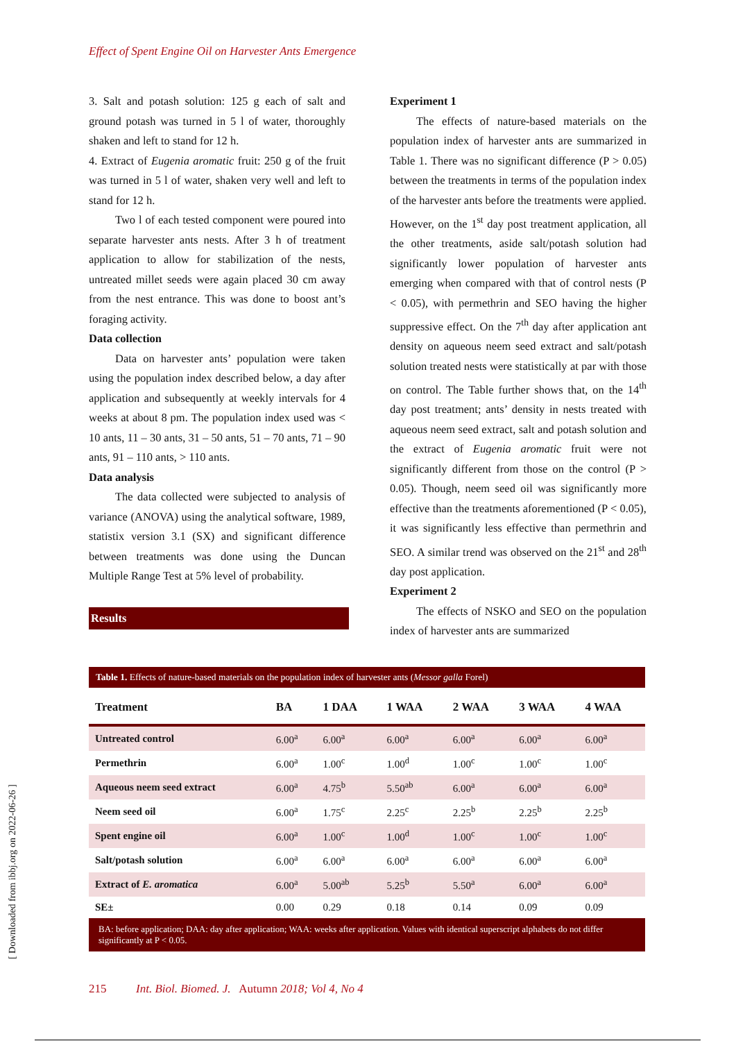Effect of Spent Engine Oil on Harvester Ants Emergence
3. Salt and potash solution: 125 g each of salt and ground potash was turned in 5 l of water, thoroughly shaken and left to stand for 12 h.
4. Extract of Eugenia aromatic fruit: 250 g of the fruit was turned in 5 l of water, shaken very well and left to stand for 12 h.
Two l of each tested component were poured into separate harvester ants nests. After 3 h of treatment application to allow for stabilization of the nests, untreated millet seeds were again placed 30 cm away from the nest entrance. This was done to boost ant’s foraging activity.
Data collection
Data on harvester ants’ population were taken using the population index described below, a day after application and subsequently at weekly intervals for 4 weeks at about 8 pm. The population index used was < 10 ants, 11 – 30 ants, 31 – 50 ants, 51 – 70 ants, 71 – 90 ants, 91 – 110 ants, > 110 ants.
Data analysis
The data collected were subjected to analysis of variance (ANOVA) using the analytical software, 1989, statistix version 3.1 (SX) and significant difference between treatments was done using the Duncan Multiple Range Test at 5% level of probability.
Results
Experiment 1
The effects of nature-based materials on the population index of harvester ants are summarized in Table 1. There was no significant difference (P > 0.05) between the treatments in terms of the population index of the harvester ants before the treatments were applied. However, on the 1<sup>st</sup> day post treatment application, all the other treatments, aside salt/potash solution had significantly lower population of harvester ants emerging when compared with that of control nests (P < 0.05), with permethrin and SEO having the higher suppressive effect. On the 7<sup>th</sup> day after application ant density on aqueous neem seed extract and salt/potash solution treated nests were statistically at par with those on control. The Table further shows that, on the 14<sup>th</sup> day post treatment; ants’ density in nests treated with aqueous neem seed extract, salt and potash solution and the extract of Eugenia aromatic fruit were not significantly different from those on the control (P > 0.05). Though, neem seed oil was significantly more effective than the treatments aforementioned (P < 0.05), it was significantly less effective than permethrin and SEO. A similar trend was observed on the 21<sup>st</sup> and 28<sup>th</sup> day post application.
Experiment 2
The effects of NSKO and SEO on the population index of harvester ants are summarized
Table 1. Effects of nature-based materials on the population index of harvester ants (Messor galla Forel)
| Treatment | BA | 1 DAA | 1 WAA | 2 WAA | 3 WAA | 4 WAA |
| --- | --- | --- | --- | --- | --- | --- |
| Untreated control | 6.00<sup>a</sup> | 6.00<sup>a</sup> | 6.00<sup>a</sup> | 6.00<sup>a</sup> | 6.00<sup>a</sup> | 6.00<sup>a</sup> |
| Permethrin | 6.00<sup>a</sup> | 1.00<sup>c</sup> | 1.00<sup>d</sup> | 1.00<sup>c</sup> | 1.00<sup>c</sup> | 1.00<sup>c</sup> |
| Aqueous neem seed extract | 6.00<sup>a</sup> | 4.75<sup>b</sup> | 5.50<sup>ab</sup> | 6.00<sup>a</sup> | 6.00<sup>a</sup> | 6.00<sup>a</sup> |
| Neem seed oil | 6.00<sup>a</sup> | 1.75<sup>c</sup> | 2.25<sup>c</sup> | 2.25<sup>b</sup> | 2.25<sup>b</sup> | 2.25<sup>b</sup> |
| Spent engine oil | 6.00<sup>a</sup> | 1.00<sup>c</sup> | 1.00<sup>d</sup> | 1.00<sup>c</sup> | 1.00<sup>c</sup> | 1.00<sup>c</sup> |
| Salt/potash solution | 6.00<sup>a</sup> | 6.00<sup>a</sup> | 6.00<sup>a</sup> | 6.00<sup>a</sup> | 6.00<sup>a</sup> | 6.00<sup>a</sup> |
| Extract of E. aromatica | 6.00<sup>a</sup> | 5.00<sup>ab</sup> | 5.25<sup>b</sup> | 5.50<sup>a</sup> | 6.00<sup>a</sup> | 6.00<sup>a</sup> |
| SE± | 0.00 | 0.29 | 0.18 | 0.14 | 0.09 | 0.09 |
BA: before application; DAA: day after application; WAA: weeks after application. Values with identical superscript alphabets do not differ significantly at P < 0.05.
215 Int. Biol. Biomed. J. Autumn 2018; Vol 4, No 4
[ Downloaded from ibbj.org on 2022-06-26 ]